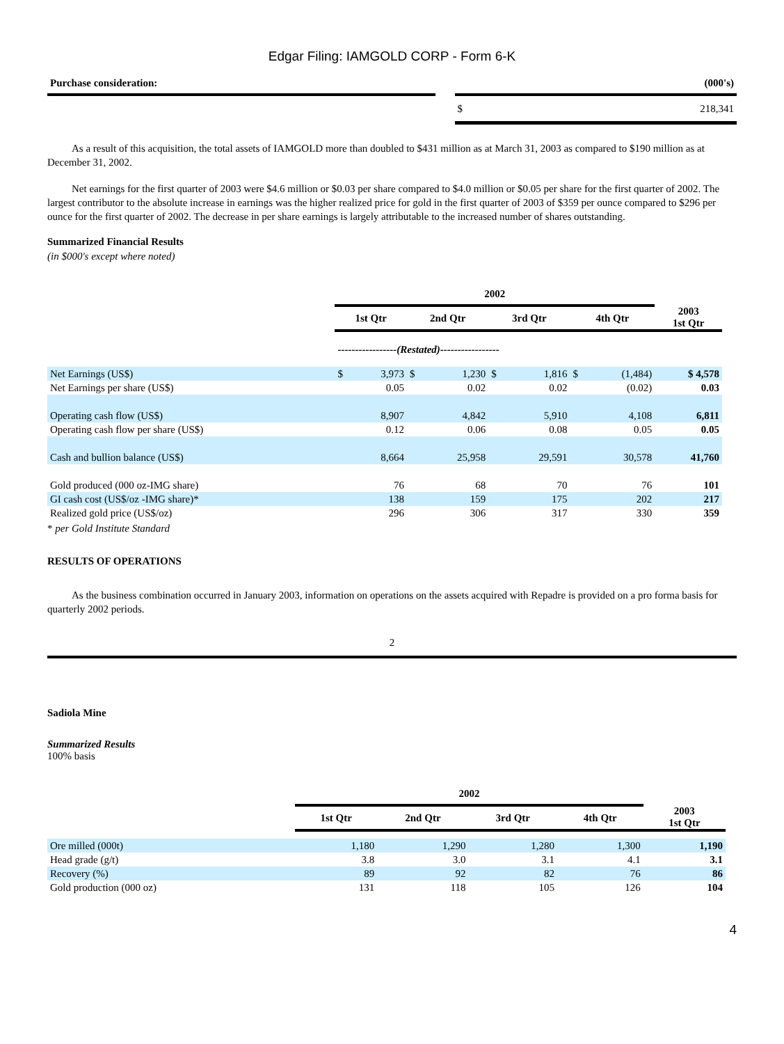Edgar Filing: IAMGOLD CORP - Form 6-K
| Purchase consideration: | | (000's) | |
| | | $ | 218,341 |
As a result of this acquisition, the total assets of IAMGOLD more than doubled to $431 million as at March 31, 2003 as compared to $190 million as at December 31, 2002.
Net earnings for the first quarter of 2003 were $4.6 million or $0.03 per share compared to $4.0 million or $0.05 per share for the first quarter of 2002. The largest contributor to the absolute increase in earnings was the higher realized price for gold in the first quarter of 2003 of $359 per ounce compared to $296 per ounce for the first quarter of 2002. The decrease in per share earnings is largely attributable to the increased number of shares outstanding.
Summarized Financial Results
(in $000's except where noted)
| | 2002 | | | | | | | | |
| --- | --- | --- | --- | --- | --- | --- | --- | --- | --- |
| | 1st Qtr | | 2nd Qtr | | 3rd Qtr | | 4th Qtr | | 2003 1st Qtr |
| | -----------------(Restated)----------------- | | | | | | | | |
| Net Earnings (US$) | $ | 3,973 | $ | 1,230 | $ | 1,816 | $ | (1,484) | $ 4,578 |
| Net Earnings per share (US$) | | 0.05 | | 0.02 | | 0.02 | | (0.02) | 0.03 |
| Operating cash flow (US$) | | 8,907 | | 4,842 | | 5,910 | | 4,108 | 6,811 |
| Operating cash flow per share (US$) | | 0.12 | | 0.06 | | 0.08 | | 0.05 | 0.05 |
| Cash and bullion balance (US$) | | 8,664 | | 25,958 | | 29,591 | | 30,578 | 41,760 |
| Gold produced (000 oz-IMG share) | | 76 | | 68 | | 70 | | 76 | 101 |
| GI cash cost (US$/oz -IMG share)* | | 138 | | 159 | | 175 | | 202 | 217 |
| Realized gold price (US$/oz) | | 296 | | 306 | | 317 | | 330 | 359 |
* per Gold Institute Standard
RESULTS OF OPERATIONS
As the business combination occurred in January 2003, information on operations on the assets acquired with Repadre is provided on a pro forma basis for quarterly 2002 periods.
2
Sadiola Mine
Summarized Results
100% basis
| | 2002 | | | | |
| --- | --- | --- | --- | --- | --- |
| | 1st Qtr | 2nd Qtr | 3rd Qtr | 4th Qtr | 2003 1st Qtr |
| Ore milled (000t) | 1,180 | 1,290 | 1,280 | 1,300 | 1,190 |
| Head grade (g/t) | 3.8 | 3.0 | 3.1 | 4.1 | 3.1 |
| Recovery (%) | 89 | 92 | 82 | 76 | 86 |
| Gold production (000 oz) | 131 | 118 | 105 | 126 | 104 |
4